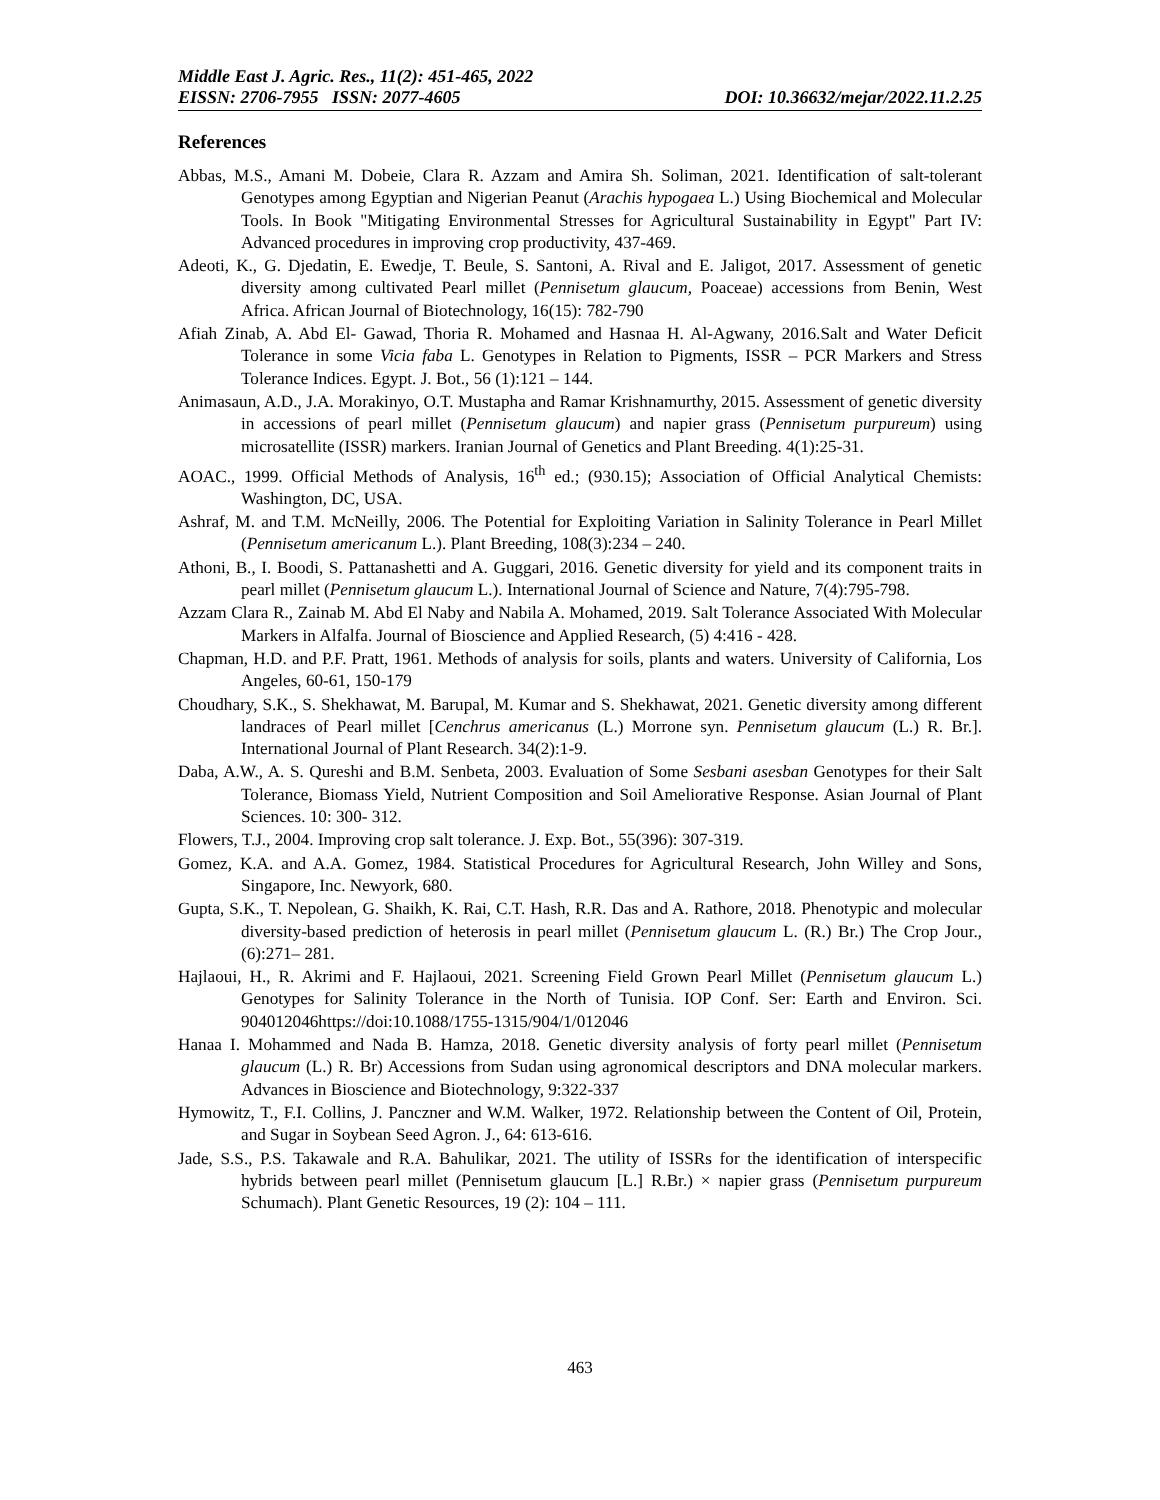Middle East J. Agric. Res., 11(2): 451-465, 2022
EISSN: 2706-7955 ISSN: 2077-4605 DOI: 10.36632/mejar/2022.11.2.25
References
Abbas, M.S., Amani M. Dobeie, Clara R. Azzam and Amira Sh. Soliman, 2021. Identification of salt-tolerant Genotypes among Egyptian and Nigerian Peanut (Arachis hypogaea L.) Using Biochemical and Molecular Tools. In Book "Mitigating Environmental Stresses for Agricultural Sustainability in Egypt" Part IV: Advanced procedures in improving crop productivity, 437-469.
Adeoti, K., G. Djedatin, E. Ewedje, T. Beule, S. Santoni, A. Rival and E. Jaligot, 2017. Assessment of genetic diversity among cultivated Pearl millet (Pennisetum glaucum, Poaceae) accessions from Benin, West Africa. African Journal of Biotechnology, 16(15): 782-790
Afiah Zinab, A. Abd El- Gawad, Thoria R. Mohamed and Hasnaa H. Al-Agwany, 2016.Salt and Water Deficit Tolerance in some Vicia faba L. Genotypes in Relation to Pigments, ISSR – PCR Markers and Stress Tolerance Indices. Egypt. J. Bot., 56 (1):121 – 144.
Animasaun, A.D., J.A. Morakinyo, O.T. Mustapha and Ramar Krishnamurthy, 2015. Assessment of genetic diversity in accessions of pearl millet (Pennisetum glaucum) and napier grass (Pennisetum purpureum) using microsatellite (ISSR) markers. Iranian Journal of Genetics and Plant Breeding. 4(1):25-31.
AOAC., 1999. Official Methods of Analysis, 16<sup>th</sup> ed.; (930.15); Association of Official Analytical Chemists: Washington, DC, USA.
Ashraf, M. and T.M. McNeilly, 2006. The Potential for Exploiting Variation in Salinity Tolerance in Pearl Millet (Pennisetum americanum L.). Plant Breeding, 108(3):234 – 240.
Athoni, B., I. Boodi, S. Pattanashetti and A. Guggari, 2016. Genetic diversity for yield and its component traits in pearl millet (Pennisetum glaucum L.). International Journal of Science and Nature, 7(4):795-798.
Azzam Clara R., Zainab M. Abd El Naby and Nabila A. Mohamed, 2019. Salt Tolerance Associated With Molecular Markers in Alfalfa. Journal of Bioscience and Applied Research, (5) 4:416 - 428.
Chapman, H.D. and P.F. Pratt, 1961. Methods of analysis for soils, plants and waters. University of California, Los Angeles, 60-61, 150-179
Choudhary, S.K., S. Shekhawat, M. Barupal, M. Kumar and S. Shekhawat, 2021. Genetic diversity among different landraces of Pearl millet [Cenchrus americanus (L.) Morrone syn. Pennisetum glaucum (L.) R. Br.]. International Journal of Plant Research. 34(2):1-9.
Daba, A.W., A. S. Qureshi and B.M. Senbeta, 2003. Evaluation of Some Sesbani asesban Genotypes for their Salt Tolerance, Biomass Yield, Nutrient Composition and Soil Ameliorative Response. Asian Journal of Plant Sciences. 10: 300- 312.
Flowers, T.J., 2004. Improving crop salt tolerance. J. Exp. Bot., 55(396): 307-319.
Gomez, K.A. and A.A. Gomez, 1984. Statistical Procedures for Agricultural Research, John Willey and Sons, Singapore, Inc. Newyork, 680.
Gupta, S.K., T. Nepolean, G. Shaikh, K. Rai, C.T. Hash, R.R. Das and A. Rathore, 2018. Phenotypic and molecular diversity-based prediction of heterosis in pearl millet (Pennisetum glaucum L. (R.) Br.) The Crop Jour., (6):271– 281.
Hajlaoui, H., R. Akrimi and F. Hajlaoui, 2021. Screening Field Grown Pearl Millet (Pennisetum glaucum L.) Genotypes for Salinity Tolerance in the North of Tunisia. IOP Conf. Ser: Earth and Environ. Sci. 904012046https://doi:10.1088/1755-1315/904/1/012046
Hanaa I. Mohammed and Nada B. Hamza, 2018. Genetic diversity analysis of forty pearl millet (Pennisetum glaucum (L.) R. Br) Accessions from Sudan using agronomical descriptors and DNA molecular markers. Advances in Bioscience and Biotechnology, 9:322-337
Hymowitz, T., F.I. Collins, J. Panczner and W.M. Walker, 1972. Relationship between the Content of Oil, Protein, and Sugar in Soybean Seed Agron. J., 64: 613-616.
Jade, S.S., P.S. Takawale and R.A. Bahulikar, 2021. The utility of ISSRs for the identification of interspecific hybrids between pearl millet (Pennisetum glaucum [L.] R.Br.) × napier grass (Pennisetum purpureum Schumach). Plant Genetic Resources, 19 (2): 104 – 111.
463